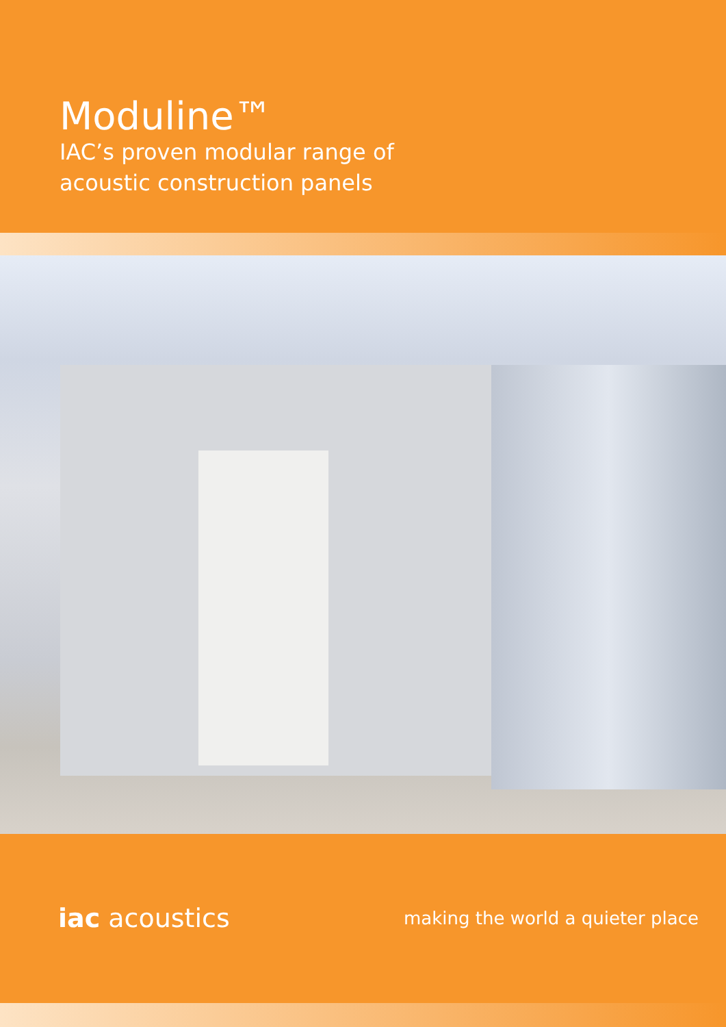Moduline™
IAC’s proven modular range of
acoustic construction panels
iac acoustics
making the world a quieter place